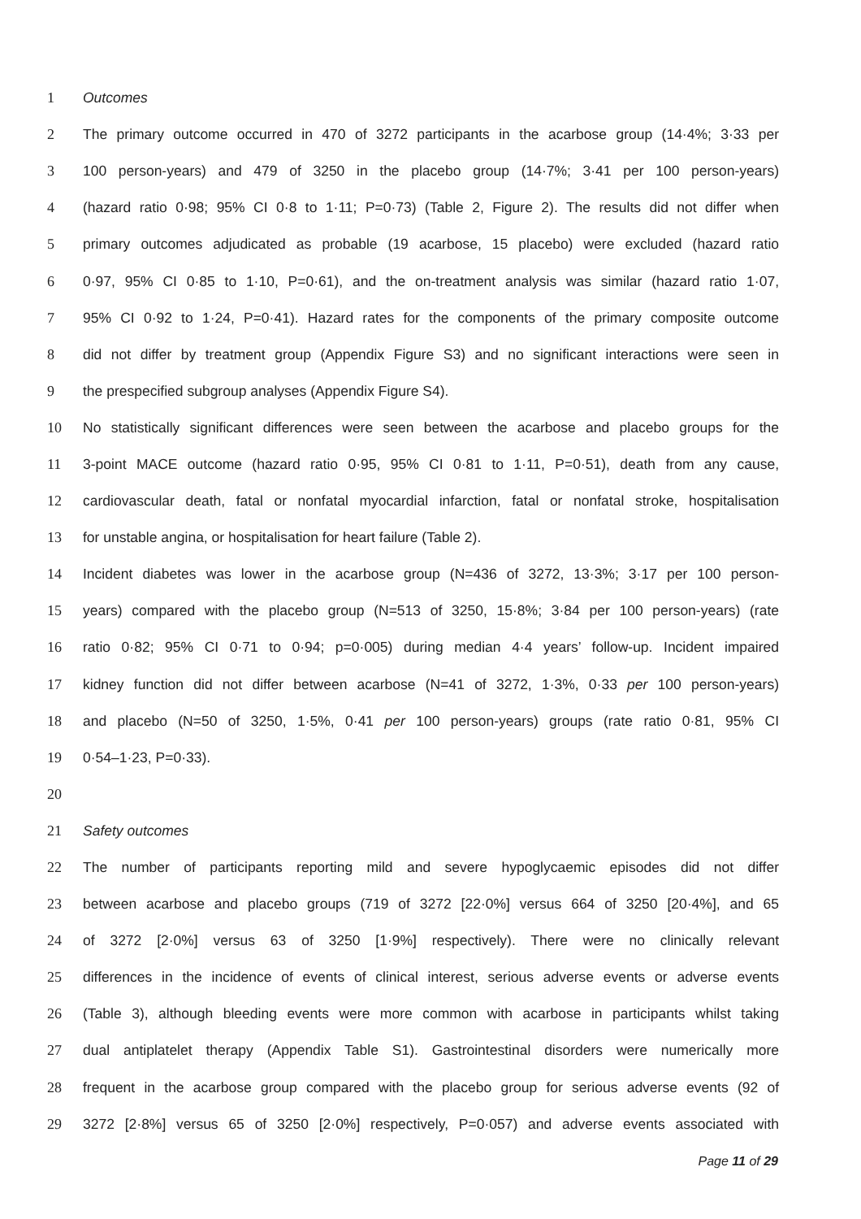1 Outcomes
2 The primary outcome occurred in 470 of 3272 participants in the acarbose group (14·4%; 3·33 per
3 100 person-years) and 479 of 3250 in the placebo group (14·7%; 3·41 per 100 person-years)
4 (hazard ratio 0·98; 95% CI 0·8 to 1·11; P=0·73) (Table 2, Figure 2). The results did not differ when
5 primary outcomes adjudicated as probable (19 acarbose, 15 placebo) were excluded (hazard ratio
6 0·97, 95% CI 0·85 to 1·10, P=0·61), and the on-treatment analysis was similar (hazard ratio 1·07,
7 95% CI 0·92 to 1·24, P=0·41). Hazard rates for the components of the primary composite outcome
8 did not differ by treatment group (Appendix Figure S3) and no significant interactions were seen in
9 the prespecified subgroup analyses (Appendix Figure S4).
10 No statistically significant differences were seen between the acarbose and placebo groups for the
11 3-point MACE outcome (hazard ratio 0·95, 95% CI 0·81 to 1·11, P=0·51), death from any cause,
12 cardiovascular death, fatal or nonfatal myocardial infarction, fatal or nonfatal stroke, hospitalisation
13 for unstable angina, or hospitalisation for heart failure (Table 2).
14 Incident diabetes was lower in the acarbose group (N=436 of 3272, 13·3%; 3·17 per 100 person-
15 years) compared with the placebo group (N=513 of 3250, 15·8%; 3·84 per 100 person-years) (rate
16 ratio 0·82; 95% CI 0·71 to 0·94; p=0·005) during median 4·4 years’ follow-up. Incident impaired
17 kidney function did not differ between acarbose (N=41 of 3272, 1·3%, 0·33 per 100 person-years)
18 and placebo (N=50 of 3250, 1·5%, 0·41 per 100 person-years) groups (rate ratio 0·81, 95% CI
19 0·54–1·23, P=0·33).
20
21 Safety outcomes
22 The number of participants reporting mild and severe hypoglycaemic episodes did not differ
23 between acarbose and placebo groups (719 of 3272 [22·0%] versus 664 of 3250 [20·4%], and 65
24 of 3272 [2·0%] versus 63 of 3250 [1·9%] respectively). There were no clinically relevant
25 differences in the incidence of events of clinical interest, serious adverse events or adverse events
26 (Table 3), although bleeding events were more common with acarbose in participants whilst taking
27 dual antiplatelet therapy (Appendix Table S1). Gastrointestinal disorders were numerically more
28 frequent in the acarbose group compared with the placebo group for serious adverse events (92 of
29 3272 [2·8%] versus 65 of 3250 [2·0%] respectively, P=0·057) and adverse events associated with
Page 11 of 29